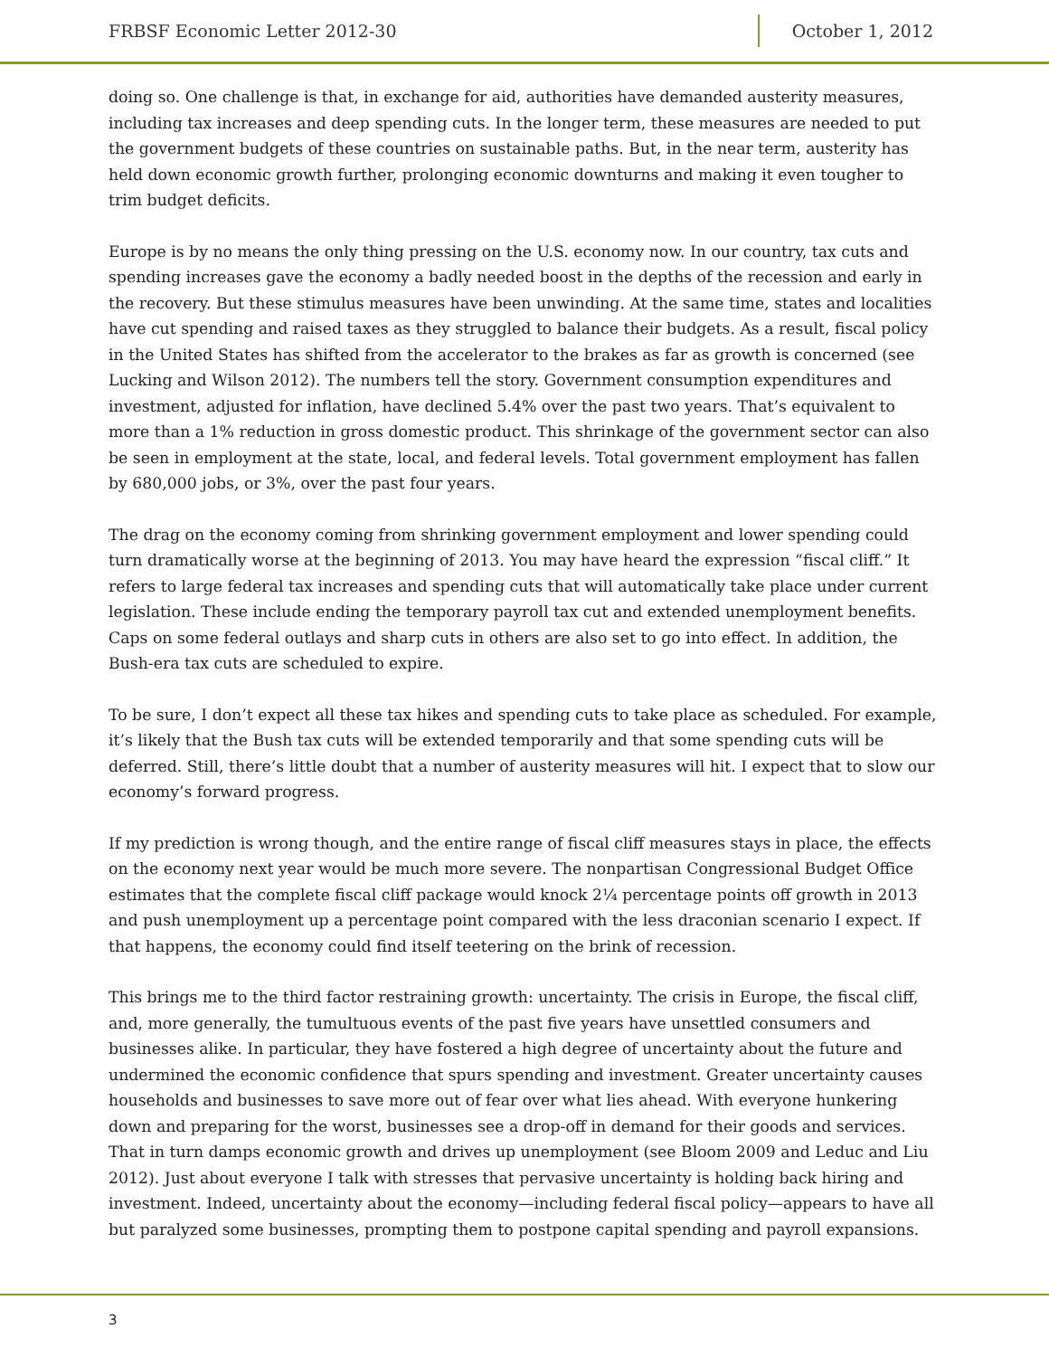FRBSF Economic Letter 2012-30 October 1, 2012
doing so. One challenge is that, in exchange for aid, authorities have demanded austerity measures, including tax increases and deep spending cuts. In the longer term, these measures are needed to put the government budgets of these countries on sustainable paths. But, in the near term, austerity has held down economic growth further, prolonging economic downturns and making it even tougher to trim budget deficits.
Europe is by no means the only thing pressing on the U.S. economy now. In our country, tax cuts and spending increases gave the economy a badly needed boost in the depths of the recession and early in the recovery. But these stimulus measures have been unwinding. At the same time, states and localities have cut spending and raised taxes as they struggled to balance their budgets. As a result, fiscal policy in the United States has shifted from the accelerator to the brakes as far as growth is concerned (see Lucking and Wilson 2012). The numbers tell the story. Government consumption expenditures and investment, adjusted for inflation, have declined 5.4% over the past two years. That’s equivalent to more than a 1% reduction in gross domestic product. This shrinkage of the government sector can also be seen in employment at the state, local, and federal levels. Total government employment has fallen by 680,000 jobs, or 3%, over the past four years.
The drag on the economy coming from shrinking government employment and lower spending could turn dramatically worse at the beginning of 2013. You may have heard the expression “fiscal cliff.” It refers to large federal tax increases and spending cuts that will automatically take place under current legislation. These include ending the temporary payroll tax cut and extended unemployment benefits. Caps on some federal outlays and sharp cuts in others are also set to go into effect. In addition, the Bush-era tax cuts are scheduled to expire.
To be sure, I don’t expect all these tax hikes and spending cuts to take place as scheduled. For example, it’s likely that the Bush tax cuts will be extended temporarily and that some spending cuts will be deferred. Still, there’s little doubt that a number of austerity measures will hit. I expect that to slow our economy’s forward progress.
If my prediction is wrong though, and the entire range of fiscal cliff measures stays in place, the effects on the economy next year would be much more severe. The nonpartisan Congressional Budget Office estimates that the complete fiscal cliff package would knock 2¼ percentage points off growth in 2013 and push unemployment up a percentage point compared with the less draconian scenario I expect. If that happens, the economy could find itself teetering on the brink of recession.
This brings me to the third factor restraining growth: uncertainty. The crisis in Europe, the fiscal cliff, and, more generally, the tumultuous events of the past five years have unsettled consumers and businesses alike. In particular, they have fostered a high degree of uncertainty about the future and undermined the economic confidence that spurs spending and investment. Greater uncertainty causes households and businesses to save more out of fear over what lies ahead. With everyone hunkering down and preparing for the worst, businesses see a drop-off in demand for their goods and services. That in turn damps economic growth and drives up unemployment (see Bloom 2009 and Leduc and Liu 2012). Just about everyone I talk with stresses that pervasive uncertainty is holding back hiring and investment. Indeed, uncertainty about the economy—including federal fiscal policy—appears to have all but paralyzed some businesses, prompting them to postpone capital spending and payroll expansions.
3